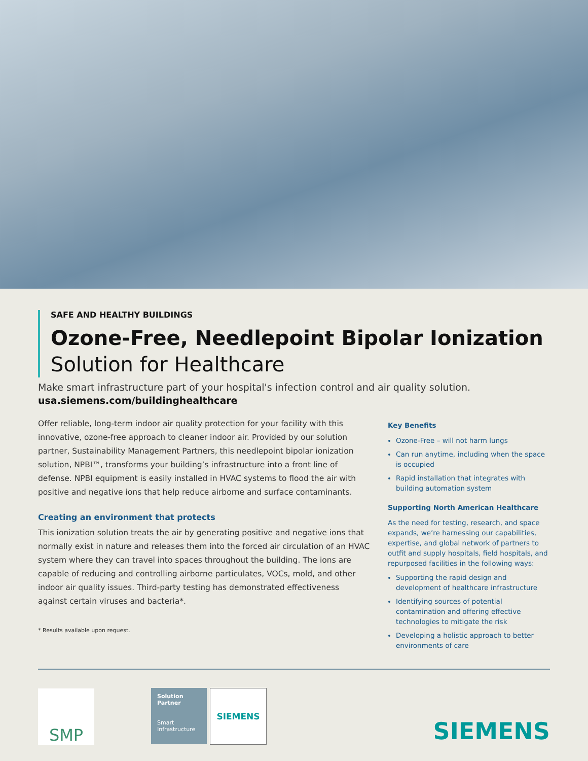SAFE AND HEALTHY BUILDINGS
Ozone-Free, Needlepoint Bipolar Ionization Solution for Healthcare
Make smart infrastructure part of your hospital's infection control and air quality solution.
usa.siemens.com/buildinghealthcare
Offer reliable, long-term indoor air quality protection for your facility with this innovative, ozone-free approach to cleaner indoor air. Provided by our solution partner, Sustainability Management Partners, this needlepoint bipolar ionization solution, NPBI™, transforms your building’s infrastructure into a front line of defense. NPBI equipment is easily installed in HVAC systems to flood the air with positive and negative ions that help reduce airborne and surface contaminants.
Creating an environment that protects
This ionization solution treats the air by generating positive and negative ions that normally exist in nature and releases them into the forced air circulation of an HVAC system where they can travel into spaces throughout the building. The ions are capable of reducing and controlling airborne particulates, VOCs, mold, and other indoor air quality issues. Third-party testing has demonstrated effectiveness against certain viruses and bacteria*.
* Results available upon request.
Key Benefits
Ozone-Free – will not harm lungs
Can run anytime, including when the space is occupied
Rapid installation that integrates with building automation system
Supporting North American Healthcare
As the need for testing, research, and space expands, we’re harnessing our capabilities, expertise, and global network of partners to outfit and supply hospitals, field hospitals, and repurposed facilities in the following ways:
Supporting the rapid design and development of healthcare infrastructure
Identifying sources of potential contamination and offering effective technologies to mitigate the risk
Developing a holistic approach to better environments of care
SMP
Solution Partner
Smart Infrastructure
SIEMENS
SIEMENS